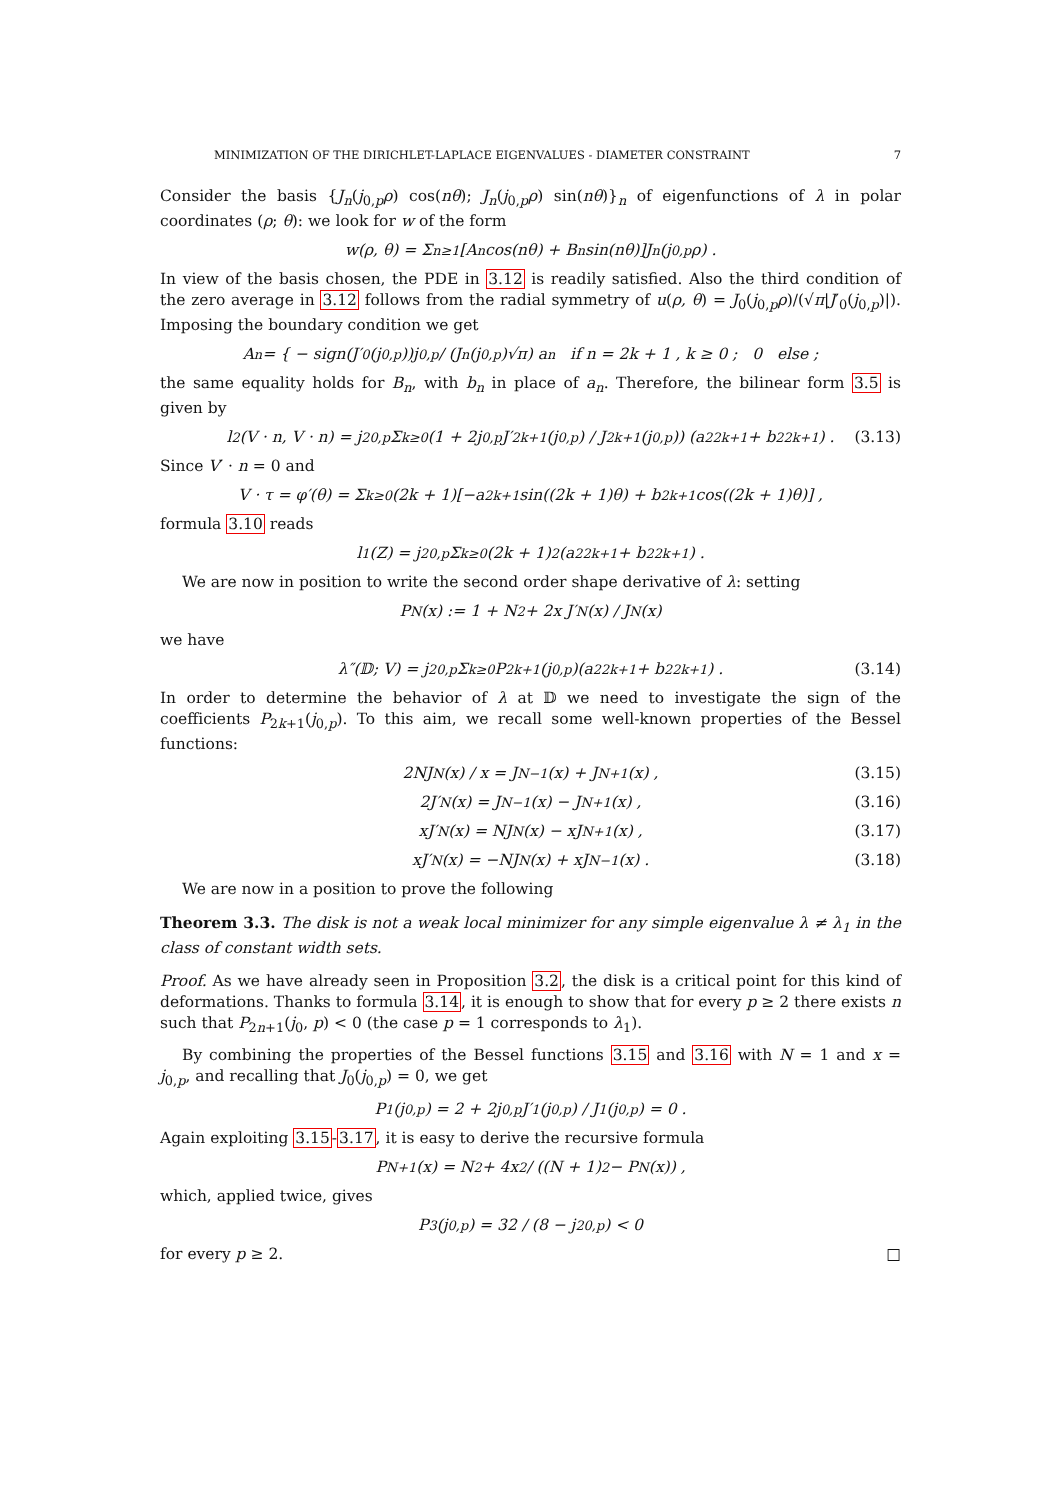MINIMIZATION OF THE DIRICHLET-LAPLACE EIGENVALUES - DIAMETER CONSTRAINT 7
Consider the basis {J<sub>n</sub>(j<sub>0,p</sub>ρ) cos(nθ); J<sub>n</sub>(j<sub>0,p</sub>ρ) sin(nθ)}<sub>n</sub> of eigenfunctions of λ in polar coordinates (ρ; θ): we look for w of the form
w(ρ, θ) = Σ<sub>n≥1</sub>[A<sub>n</sub> cos(nθ) + B<sub>n</sub> sin(nθ)]J<sub>n</sub>(j<sub>0,p</sub>ρ) .
In view of the basis chosen, the PDE in 3.12 is readily satisfied. Also the third condition of the zero average in 3.12 follows from the radial symmetry of u(ρ, θ) = J<sub>0</sub>(j<sub>0,p</sub>ρ)/(√π|J′<sub>0</sub>(j<sub>0,p</sub>)|). Imposing the boundary condition we get
A<sub>n</sub> = { − sign(J′<sub>0</sub>(j<sub>0,p</sub>))j<sub>0,p</sub> / (J<sub>n</sub>(j<sub>0,p</sub>)√π) a<sub>n</sub> if n = 2k + 1 , k ≥ 0 ; 0 else ;
the same equality holds for B<sub>n</sub>, with b<sub>n</sub> in place of a<sub>n</sub>. Therefore, the bilinear form 3.5 is given by
l<sub>2</sub>(V · n, V · n) = j<sup>2</sup><sub>0,p</sub> Σ<sub>k≥0</sub> (1 + 2j<sub>0,p</sub> J′<sub>2k+1</sub>(j<sub>0,p</sub>) / J<sub>2k+1</sub>(j<sub>0,p</sub>)) (a<sup>2</sup><sub>2k+1</sub> + b<sup>2</sup><sub>2k+1</sub>) . (3.13)
Since V′ · n = 0 and
V · τ = φ′(θ) = Σ<sub>k≥0</sub>(2k + 1)[−a<sub>2k+1</sub> sin((2k + 1)θ) + b<sub>2k+1</sub> cos((2k + 1)θ)] ,
formula 3.10 reads
l<sub>1</sub>(Z) = j<sup>2</sup><sub>0,p</sub> Σ<sub>k≥0</sub>(2k + 1)<sup>2</sup>(a<sup>2</sup><sub>2k+1</sub> + b<sup>2</sup><sub>2k+1</sub>) .
We are now in position to write the second order shape derivative of λ: setting
P<sub>N</sub>(x) := 1 + N<sup>2</sup> + 2x J′<sub>N</sub>(x) / J<sub>N</sub>(x)
we have
λ″(𝔻; V) = j<sup>2</sup><sub>0,p</sub> Σ<sub>k≥0</sub> P<sub>2k+1</sub>(j<sub>0,p</sub>)(a<sup>2</sup><sub>2k+1</sub> + b<sup>2</sup><sub>2k+1</sub>) . (3.14)
In order to determine the behavior of λ at 𝔻 we need to investigate the sign of the coefficients P<sub>2k+1</sub>(j<sub>0,p</sub>). To this aim, we recall some well-known properties of the Bessel functions:
2NJ<sub>N</sub>(x) / x = J<sub>N−1</sub>(x) + J<sub>N+1</sub>(x) , (3.15)
2J′<sub>N</sub>(x) = J<sub>N−1</sub>(x) − J<sub>N+1</sub>(x) , (3.16)
xJ′<sub>N</sub>(x) = NJ<sub>N</sub>(x) − xJ<sub>N+1</sub>(x) , (3.17)
xJ′<sub>N</sub>(x) = −NJ<sub>N</sub>(x) + xJ<sub>N−1</sub>(x) . (3.18)
We are now in a position to prove the following
Theorem 3.3. The disk is not a weak local minimizer for any simple eigenvalue λ ≠ λ<sub>1</sub> in the class of constant width sets.
Proof. As we have already seen in Proposition 3.2, the disk is a critical point for this kind of deformations. Thanks to formula 3.14, it is enough to show that for every p ≥ 2 there exists n such that P<sub>2n+1</sub>(j<sub>0</sub>, p) < 0 (the case p = 1 corresponds to λ<sub>1</sub>).
By combining the properties of the Bessel functions 3.15 and 3.16 with N = 1 and x = j<sub>0,p</sub>, and recalling that J<sub>0</sub>(j<sub>0,p</sub>) = 0, we get
P<sub>1</sub>(j<sub>0,p</sub>) = 2 + 2j<sub>0,p</sub> J′<sub>1</sub>(j<sub>0,p</sub>) / J<sub>1</sub>(j<sub>0,p</sub>) = 0 .
Again exploiting 3.15-3.17, it is easy to derive the recursive formula
P<sub>N+1</sub>(x) = N<sup>2</sup> + 4x<sup>2</sup> / ((N + 1)<sup>2</sup> − P<sub>N</sub>(x)) ,
which, applied twice, gives
P<sub>3</sub>(j<sub>0,p</sub>) = 32 / (8 − j<sup>2</sup><sub>0,p</sub>) < 0
for every p ≥ 2. □